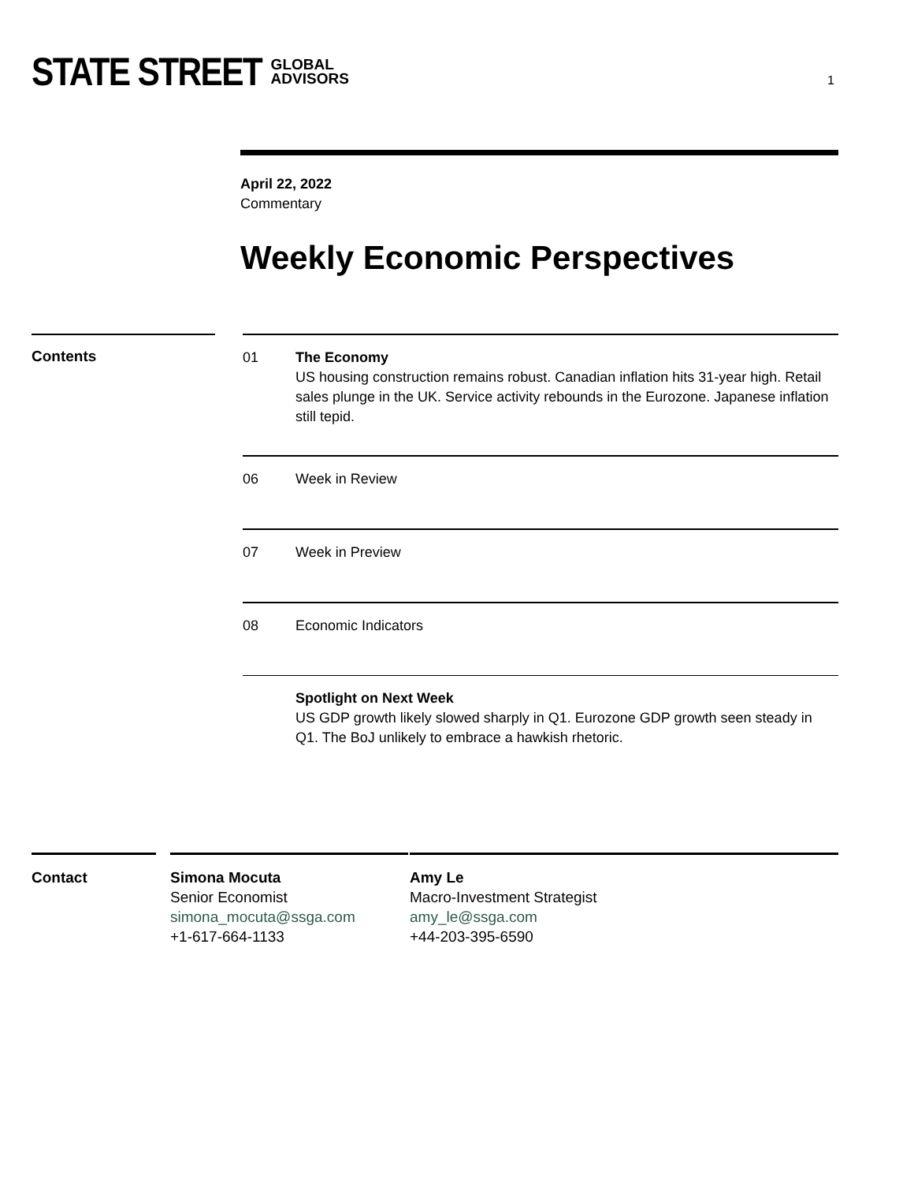STATE STREET GLOBAL
ADVISORS
1
April 22, 2022
Commentary
Weekly Economic Perspectives
Contents
01 The Economy
US housing construction remains robust. Canadian inflation hits 31-year high. Retail sales plunge in the UK. Service activity rebounds in the Eurozone. Japanese inflation still tepid.
06 Week in Review
07 Week in Preview
08 Economic Indicators
Spotlight on Next Week
US GDP growth likely slowed sharply in Q1. Eurozone GDP growth seen steady in Q1. The BoJ unlikely to embrace a hawkish rhetoric.
Contact Simona Mocuta
Senior Economist
simona_mocuta@ssga.com
+1-617-664-1133
Amy Le
Macro-Investment Strategist
amy_le@ssga.com
+44-203-395-6590